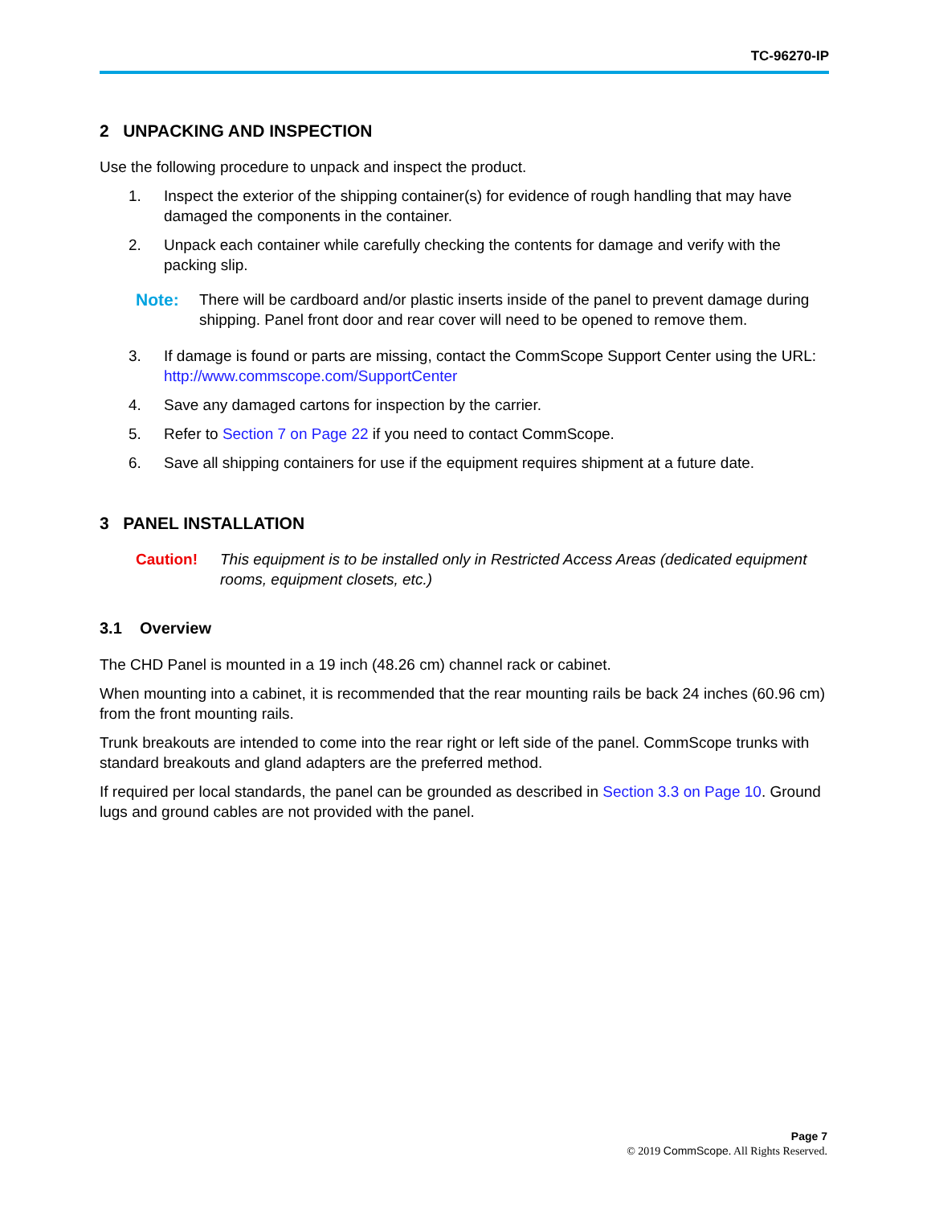TC-96270-IP
2 UNPACKING AND INSPECTION
Use the following procedure to unpack and inspect the product.
1. Inspect the exterior of the shipping container(s) for evidence of rough handling that may have damaged the components in the container.
2. Unpack each container while carefully checking the contents for damage and verify with the packing slip.
Note: There will be cardboard and/or plastic inserts inside of the panel to prevent damage during shipping. Panel front door and rear cover will need to be opened to remove them.
3. If damage is found or parts are missing, contact the CommScope Support Center using the URL:
http://www.commscope.com/SupportCenter
4. Save any damaged cartons for inspection by the carrier.
5. Refer to Section 7 on Page 22 if you need to contact CommScope.
6. Save all shipping containers for use if the equipment requires shipment at a future date.
3 PANEL INSTALLATION
Caution! This equipment is to be installed only in Restricted Access Areas (dedicated equipment rooms, equipment closets, etc.)
3.1 Overview
The CHD Panel is mounted in a 19 inch (48.26 cm) channel rack or cabinet.
When mounting into a cabinet, it is recommended that the rear mounting rails be back 24 inches (60.96 cm) from the front mounting rails.
Trunk breakouts are intended to come into the rear right or left side of the panel. CommScope trunks with standard breakouts and gland adapters are the preferred method.
If required per local standards, the panel can be grounded as described in Section 3.3 on Page 10. Ground lugs and ground cables are not provided with the panel.
Page 7
© 2019 CommScope. All Rights Reserved.